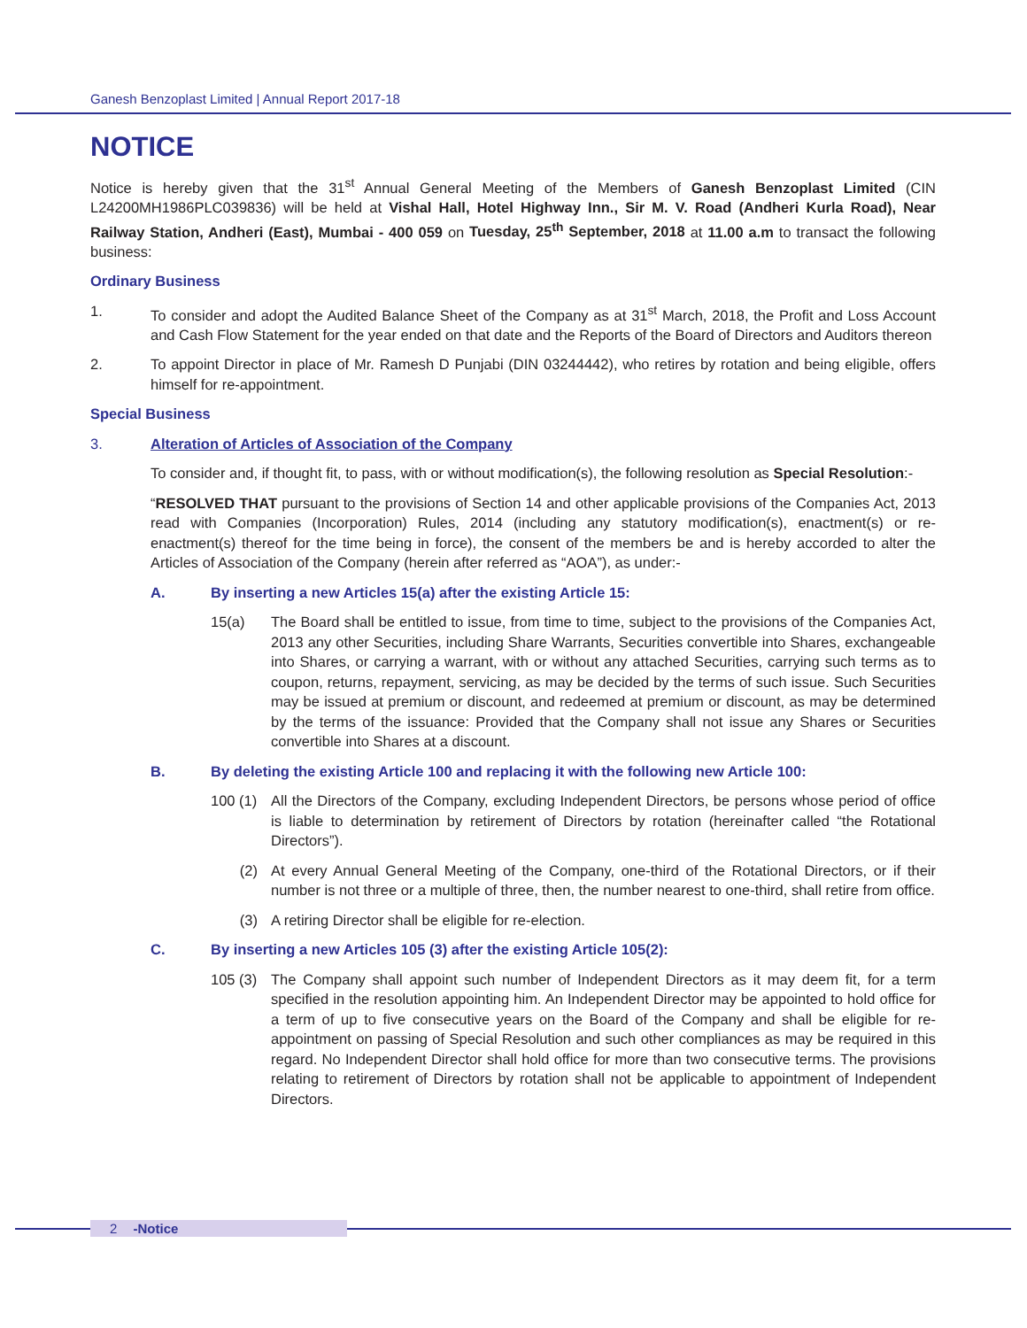Ganesh Benzoplast Limited | Annual Report 2017-18
NOTICE
Notice is hereby given that the 31<sup>st</sup> Annual General Meeting of the Members of Ganesh Benzoplast Limited (CIN L24200MH1986PLC039836) will be held at Vishal Hall, Hotel Highway Inn., Sir M. V. Road (Andheri Kurla Road), Near Railway Station, Andheri (East), Mumbai - 400 059 on Tuesday, 25<sup>th</sup> September, 2018 at 11.00 a.m to transact the following business:
Ordinary Business
1. To consider and adopt the Audited Balance Sheet of the Company as at 31<sup>st</sup> March, 2018, the Profit and Loss Account and Cash Flow Statement for the year ended on that date and the Reports of the Board of Directors and Auditors thereon
2. To appoint Director in place of Mr. Ramesh D Punjabi (DIN 03244442), who retires by rotation and being eligible, offers himself for re-appointment.
Special Business
3. Alteration of Articles of Association of the Company
To consider and, if thought fit, to pass, with or without modification(s), the following resolution as Special Resolution:-
“RESOLVED THAT pursuant to the provisions of Section 14 and other applicable provisions of the Companies Act, 2013 read with Companies (Incorporation) Rules, 2014 (including any statutory modification(s), enactment(s) or re-enactment(s) thereof for the time being in force), the consent of the members be and is hereby accorded to alter the Articles of Association of the Company (herein after referred as “AOA”), as under:-
A. By inserting a new Articles 15(a) after the existing Article 15:
15(a) The Board shall be entitled to issue, from time to time, subject to the provisions of the Companies Act, 2013 any other Securities, including Share Warrants, Securities convertible into Shares, exchangeable into Shares, or carrying a warrant, with or without any attached Securities, carrying such terms as to coupon, returns, repayment, servicing, as may be decided by the terms of such issue. Such Securities may be issued at premium or discount, and redeemed at premium or discount, as may be determined by the terms of the issuance: Provided that the Company shall not issue any Shares or Securities convertible into Shares at a discount.
B. By deleting the existing Article 100 and replacing it with the following new Article 100:
100 (1)
All the Directors of the Company, excluding Independent Directors, be persons whose period of office is liable to determination by retirement of Directors by rotation (hereinafter called “the Rotational Directors”).
(2) At every Annual General Meeting of the Company, one-third of the Rotational Directors, or if their number is not three or a multiple of three, then, the number nearest to one-third, shall retire from office.
(3) A retiring Director shall be eligible for re-election.
C. By inserting a new Articles 105 (3) after the existing Article 105(2):
105 (3)
The Company shall appoint such number of Independent Directors as it may deem fit, for a term specified in the resolution appointing him. An Independent Director may be appointed to hold office for a term of up to five consecutive years on the Board of the Company and shall be eligible for re-appointment on passing of Special Resolution and such other compliances as may be required in this regard. No Independent Director shall hold office for more than two consecutive terms. The provisions relating to retirement of Directors by rotation shall not be applicable to appointment of Independent Directors.
2 -Notice